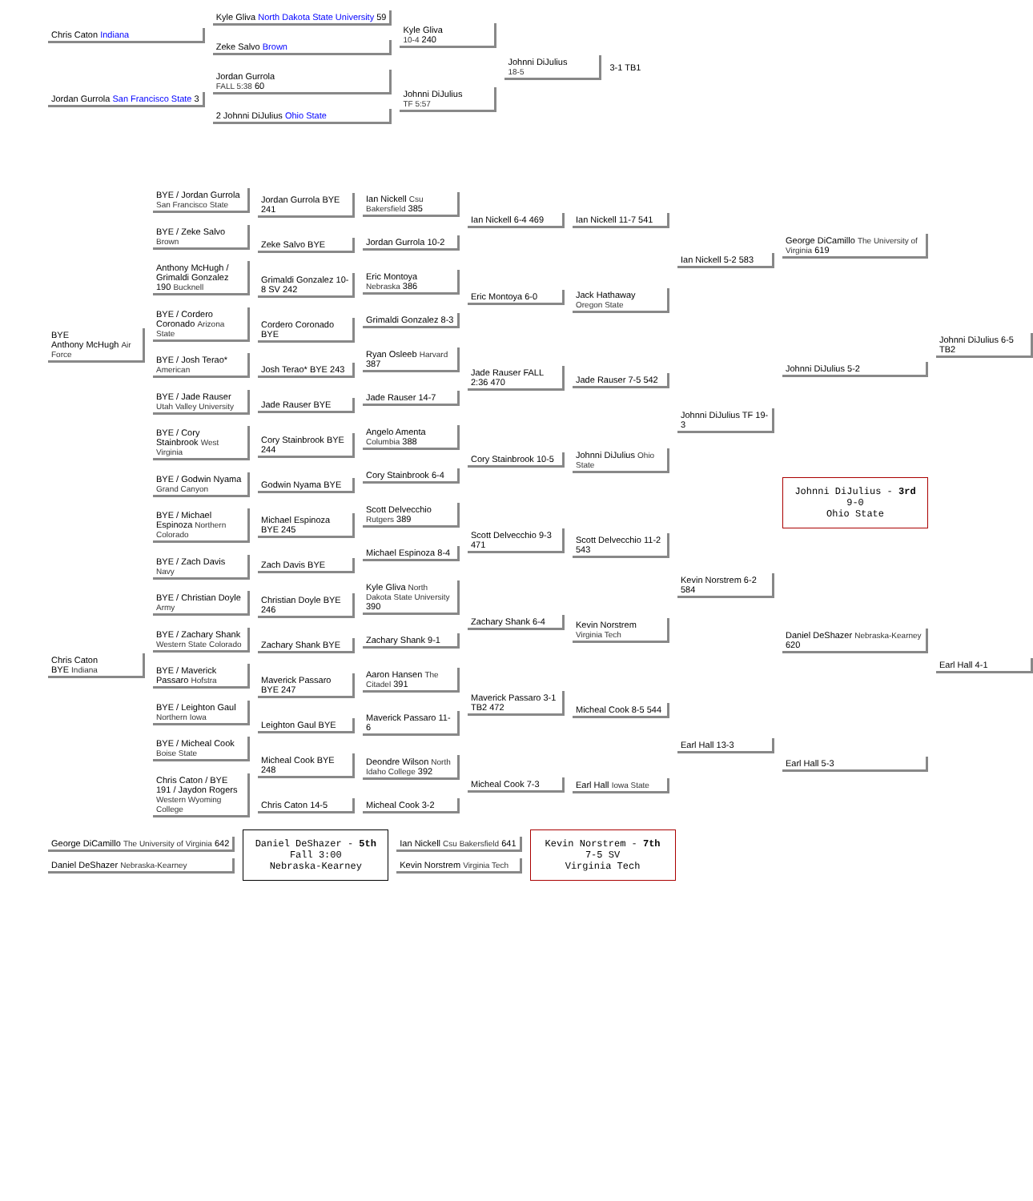Chris Caton Indiana
Jordan Gurrola San Francisco State 3
Kyle Gliva North Dakota State University 59
Zeke Salvo Brown
Jordan Gurrola
FALL 5:38 60
2 Johnni DiJulius Ohio State
Kyle Gliva
10-4 240
Johnni DiJulius
TF 5:57
Johnni DiJulius
18-5
3-1 TB1
BYE
Anthony McHugh Air Force
Chris Caton
BYE Indiana
BYE / Jordan Gurrola San Francisco State
BYE / Zeke Salvo Brown
Anthony McHugh / Grimaldi Gonzalez 190 Bucknell
BYE / Cordero Coronado Arizona State
BYE / Josh Terao* American
BYE / Jade Rauser Utah Valley University
BYE / Cory Stainbrook West Virginia
BYE / Godwin Nyama Grand Canyon
BYE / Michael Espinoza Northern Colorado
BYE / Zach Davis Navy
BYE / Christian Doyle Army
BYE / Zachary Shank Western State Colorado
BYE / Maverick Passaro Hofstra
BYE / Leighton Gaul Northern Iowa
BYE / Micheal Cook Boise State
Chris Caton / BYE 191 / Jaydon Rogers Western Wyoming College
Jordan Gurrola BYE 241
Zeke Salvo BYE
Grimaldi Gonzalez 10-8 SV 242
Cordero Coronado BYE
Josh Terao* BYE 243
Jade Rauser BYE
Cory Stainbrook BYE 244
Godwin Nyama BYE
Michael Espinoza BYE 245
Zach Davis BYE
Christian Doyle BYE 246
Zachary Shank BYE
Maverick Passaro BYE 247
Leighton Gaul BYE
Micheal Cook BYE 248
Chris Caton 14-5
Ian Nickell Csu Bakersfield 385
Jordan Gurrola 10-2
Eric Montoya Nebraska 386
Grimaldi Gonzalez 8-3
Ryan Osleeb Harvard 387
Jade Rauser 14-7
Angelo Amenta Columbia 388
Cory Stainbrook 6-4
Scott Delvecchio Rutgers 389
Michael Espinoza 8-4
Kyle Gliva North Dakota State University 390
Zachary Shank 9-1
Aaron Hansen The Citadel 391
Maverick Passaro 11-6
Deondre Wilson North Idaho College 392
Micheal Cook 3-2
Ian Nickell 6-4 469
Eric Montoya 6-0
Jade Rauser FALL 2:36 470
Cory Stainbrook 10-5
Scott Delvecchio 9-3 471
Zachary Shank 6-4
Maverick Passaro 3-1 TB2 472
Micheal Cook 7-3
Ian Nickell 11-7 541
Jack Hathaway Oregon State
Jade Rauser 7-5 542
Johnni DiJulius Ohio State
Scott Delvecchio 11-2 543
Kevin Norstrem Virginia Tech
Micheal Cook 8-5 544
Earl Hall Iowa State
Ian Nickell 5-2 583
Johnni DiJulius TF 19-3
Kevin Norstrem 6-2 584
Earl Hall 13-3
George DiCamillo The University of Virginia 619
Johnni DiJulius 5-2
Johnni DiJulius - 3rd
9-0
Ohio State
Daniel DeShazer Nebraska-Kearney 620
Earl Hall 5-3
Johnni DiJulius 6-5 TB2
Earl Hall 4-1
George DiCamillo The University of Virginia 642
Daniel DeShazer Nebraska-Kearney
Daniel DeShazer - 5th
Fall 3:00
Nebraska-Kearney
Ian Nickell Csu Bakersfield 641
Kevin Norstrem Virginia Tech
Kevin Norstrem - 7th
7-5 SV
Virginia Tech